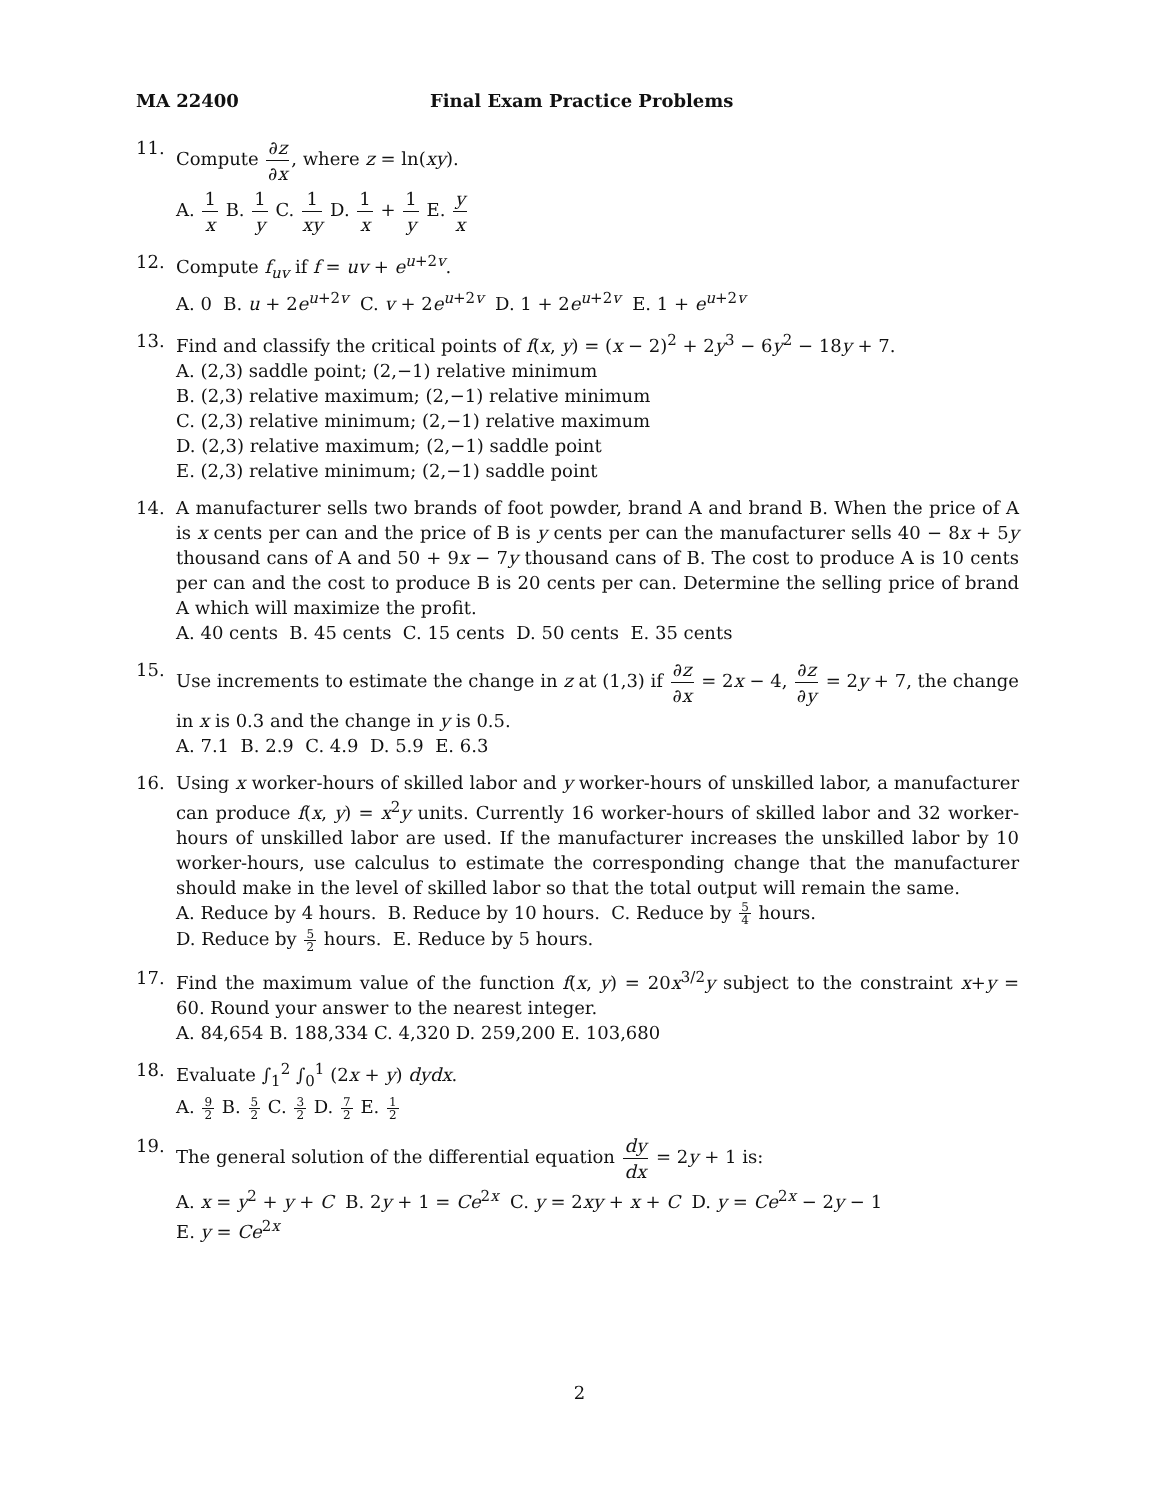MA 22400 Final Exam Practice Problems
11. Compute ∂z ∂x, where z = ln(xy).
A. 1 x B. 1 y C. 1 xy D. 1 x + 1 y E. y x
12. Compute f<sub>uv</sub> if f = uv + e<sup>u+2v</sup>.
A. 0 B. u + 2e<sup>u+2v</sup> C. v + 2e<sup>u+2v</sup> D. 1 + 2e<sup>u+2v</sup> E. 1 + e<sup>u+2v</sup>
13. Find and classify the critical points of f(x, y) = (x − 2)<sup>2</sup> + 2y<sup>3</sup> − 6y<sup>2</sup> − 18y + 7.
A. (2,3) saddle point; (2,−1) relative minimum
B. (2,3) relative maximum; (2,−1) relative minimum
C. (2,3) relative minimum; (2,−1) relative maximum
D. (2,3) relative maximum; (2,−1) saddle point
E. (2,3) relative minimum; (2,−1) saddle point
14. A manufacturer sells two brands of foot powder, brand A and brand B. When the price of A is x cents per can and the price of B is y cents per can the manufacturer sells 40 − 8x + 5y thousand cans of A and 50 + 9x − 7y thousand cans of B. The cost to produce A is 10 cents per can and the cost to produce B is 20 cents per can. Determine the selling price of brand A which will maximize the profit.
A. 40 cents B. 45 cents C. 15 cents D. 50 cents E. 35 cents
15. Use increments to estimate the change in z at (1,3) if ∂z ∂x = 2x − 4, ∂z ∂y = 2y + 7, the change in x is 0.3 and the change in y is 0.5.
A. 7.1 B. 2.9 C. 4.9 D. 5.9 E. 6.3
16. Using x worker-hours of skilled labor and y worker-hours of unskilled labor, a manufacturer can produce f(x, y) = x<sup>2</sup>y units. Currently 16 worker-hours of skilled labor and 32 worker-hours of unskilled labor are used. If the manufacturer increases the unskilled labor by 10 worker-hours, use calculus to estimate the corresponding change that the manufacturer should make in the level of skilled labor so that the total output will remain the same.
A. Reduce by 4 hours. B. Reduce by 10 hours. C. Reduce by 5 4 hours.
D. Reduce by 5 2 hours. E. Reduce by 5 hours.
17. Find the maximum value of the function f(x, y) = 20x<sup>3/2</sup>y subject to the constraint x+y = 60. Round your answer to the nearest integer.
A. 84,654 B. 188,334 C. 4,320 D. 259,200 E. 103,680
18. Evaluate ∫<sub>1</sub><sup>2</sup> ∫<sub>0</sub><sup>1</sup> (2x + y) dydx.
A. 9 2 B. 5 2 C. 3 2 D. 7 2 E. 1 2
19. The general solution of the differential equation dy dx = 2y + 1 is:
A. x = y<sup>2</sup> + y + C B. 2y + 1 = Ce<sup>2x</sup> C. y = 2xy + x + C D. y = Ce<sup>2x</sup> − 2y − 1
E. y = Ce<sup>2x</sup>
2